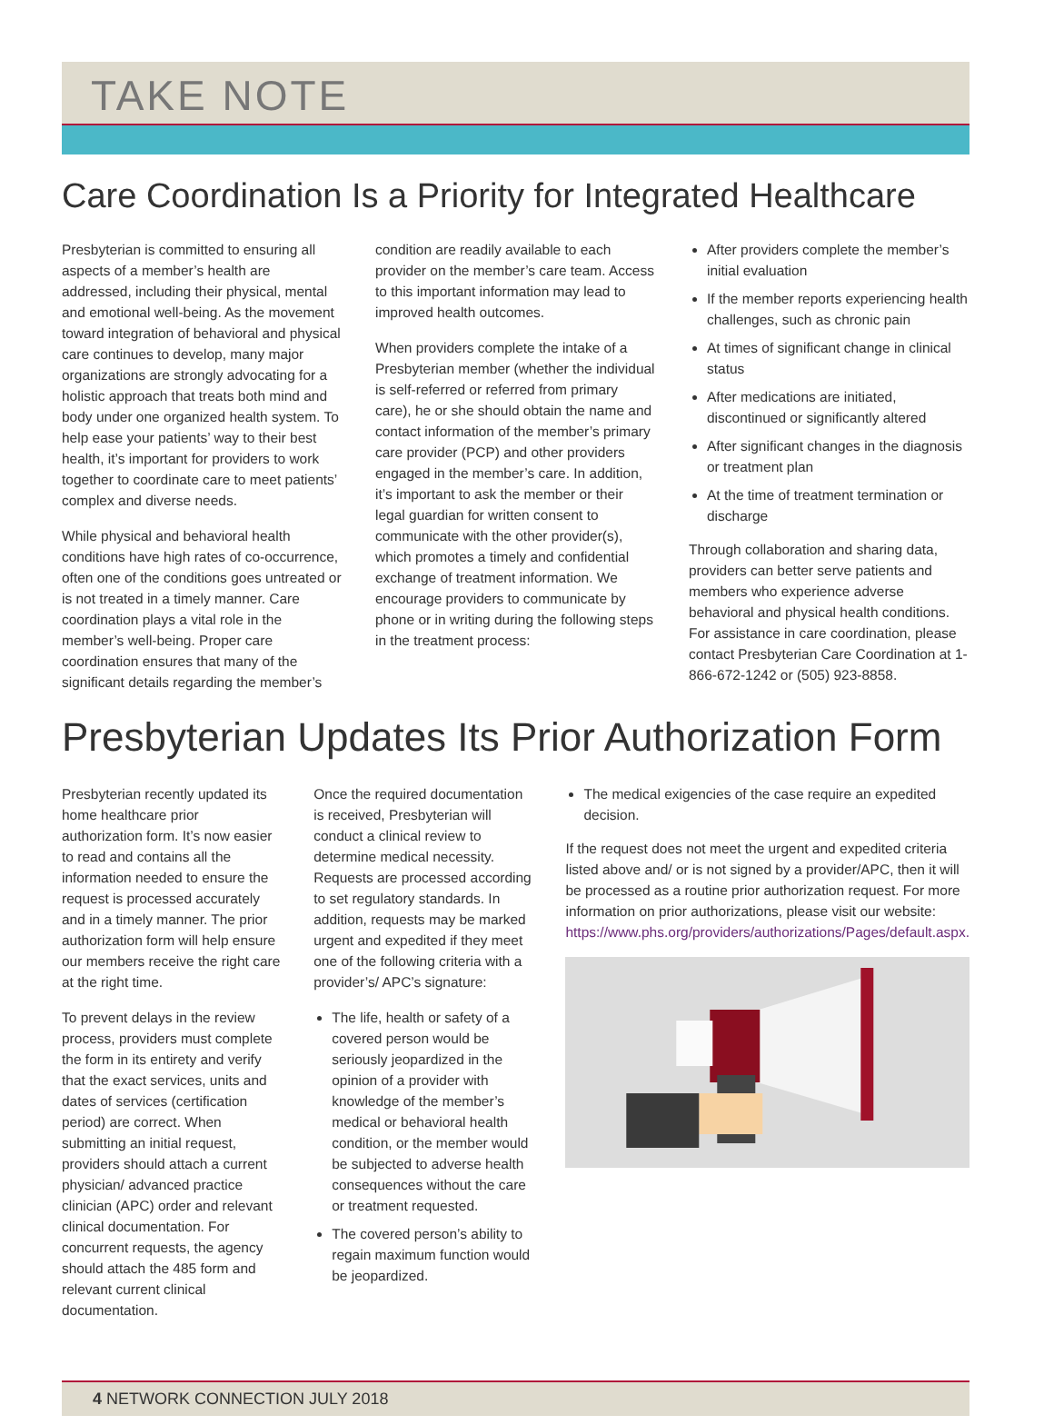TAKE NOTE
Care Coordination Is a Priority for Integrated Healthcare
Presbyterian is committed to ensuring all aspects of a member’s health are addressed, including their physical, mental and emotional well-being. As the movement toward integration of behavioral and physical care continues to develop, many major organizations are strongly advocating for a holistic approach that treats both mind and body under one organized health system. To help ease your patients’ way to their best health, it’s important for providers to work together to coordinate care to meet patients’ complex and diverse needs.
While physical and behavioral health conditions have high rates of co-occurrence, often one of the conditions goes untreated or is not treated in a timely manner. Care coordination plays a vital role in the member’s well-being. Proper care coordination ensures that many of the significant details regarding the member’s
condition are readily available to each provider on the member’s care team. Access to this important information may lead to improved health outcomes.
When providers complete the intake of a Presbyterian member (whether the individual is self-referred or referred from primary care), he or she should obtain the name and contact information of the member’s primary care provider (PCP) and other providers engaged in the member’s care. In addition, it’s important to ask the member or their legal guardian for written consent to communicate with the other provider(s), which promotes a timely and confidential exchange of treatment information. We encourage providers to communicate by phone or in writing during the following steps in the treatment process:
After providers complete the member’s initial evaluation
If the member reports experiencing health challenges, such as chronic pain
At times of significant change in clinical status
After medications are initiated, discontinued or significantly altered
After significant changes in the diagnosis or treatment plan
At the time of treatment termination or discharge
Through collaboration and sharing data, providers can better serve patients and members who experience adverse behavioral and physical health conditions. For assistance in care coordination, please contact Presbyterian Care Coordination at 1-866-672-1242 or (505) 923-8858.
Presbyterian Updates Its Prior Authorization Form
Presbyterian recently updated its home healthcare prior authorization form. It’s now easier to read and contains all the information needed to ensure the request is processed accurately and in a timely manner. The prior authorization form will help ensure our members receive the right care at the right time.
To prevent delays in the review process, providers must complete the form in its entirety and verify that the exact services, units and dates of services (certification period) are correct. When submitting an initial request, providers should attach a current physician/ advanced practice clinician (APC) order and relevant clinical documentation. For concurrent requests, the agency should attach the 485 form and relevant current clinical documentation.
Once the required documentation is received, Presbyterian will conduct a clinical review to determine medical necessity. Requests are processed according to set regulatory standards. In addition, requests may be marked urgent and expedited if they meet one of the following criteria with a provider’s/ APC’s signature:
The life, health or safety of a covered person would be seriously jeopardized in the opinion of a provider with knowledge of the member’s medical or behavioral health condition, or the member would be subjected to adverse health consequences without the care or treatment requested.
The covered person’s ability to regain maximum function would be jeopardized.
The medical exigencies of the case require an expedited decision.
If the request does not meet the urgent and expedited criteria listed above and/ or is not signed by a provider/APC, then it will be processed as a routine prior authorization request. For more information on prior authorizations, please visit our website: https://www.phs.org/providers/authorizations/Pages/default.aspx.
4 NETWORK CONNECTION JULY 2018